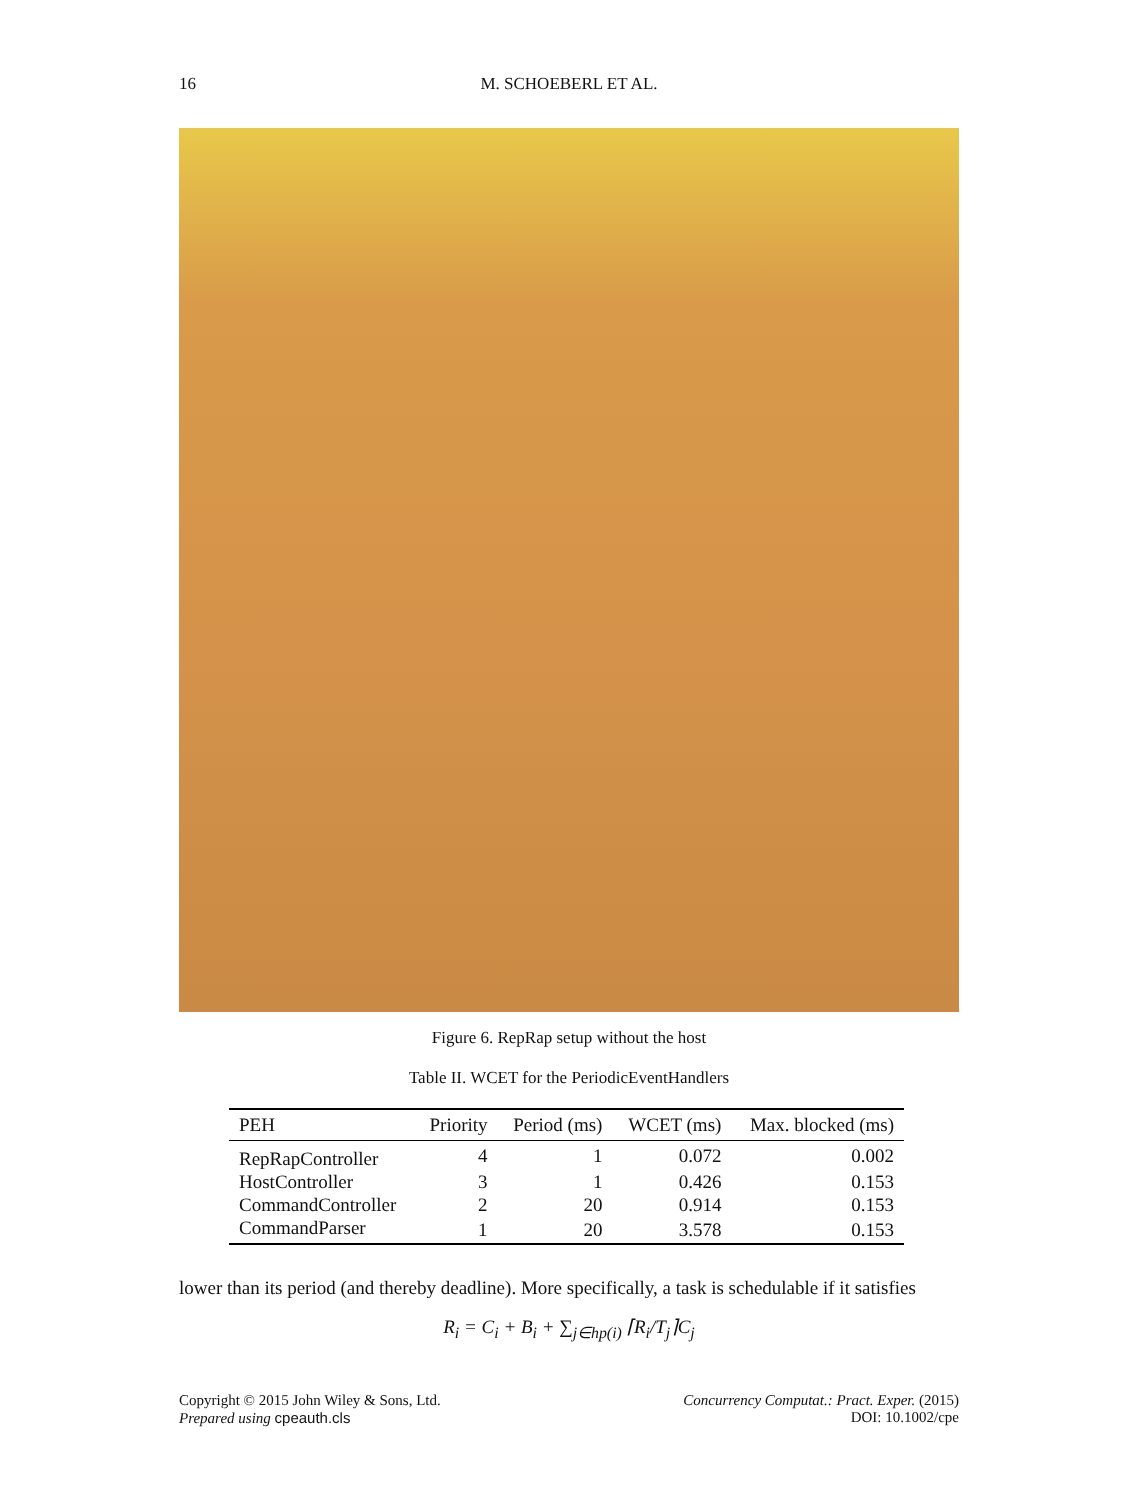16
M. SCHOEBERL ET AL.
Figure 6. RepRap setup without the host
Table II. WCET for the PeriodicEventHandlers
| PEH | Priority | Period (ms) | WCET (ms) | Max. blocked (ms) |
| --- | --- | --- | --- | --- |
| RepRapController | 4 | 1 | 0.072 | 0.002 |
| HostController | 3 | 1 | 0.426 | 0.153 |
| CommandController | 2 | 20 | 0.914 | 0.153 |
| CommandParser | 1 | 20 | 3.578 | 0.153 |
lower than its period (and thereby deadline). More specifically, a task is schedulable if it satisfies
R<sub>i</sub> = C<sub>i</sub> + B<sub>i</sub> + ∑<sub>j∈hp(i)</sub> ⌈R<sub>i</sub>/T<sub>j</sub>⌉C<sub>j</sub>
Copyright © 2015 John Wiley & Sons, Ltd.
Prepared using cpeauth.cls
Concurrency Computat.: Pract. Exper. (2015)
DOI: 10.1002/cpe